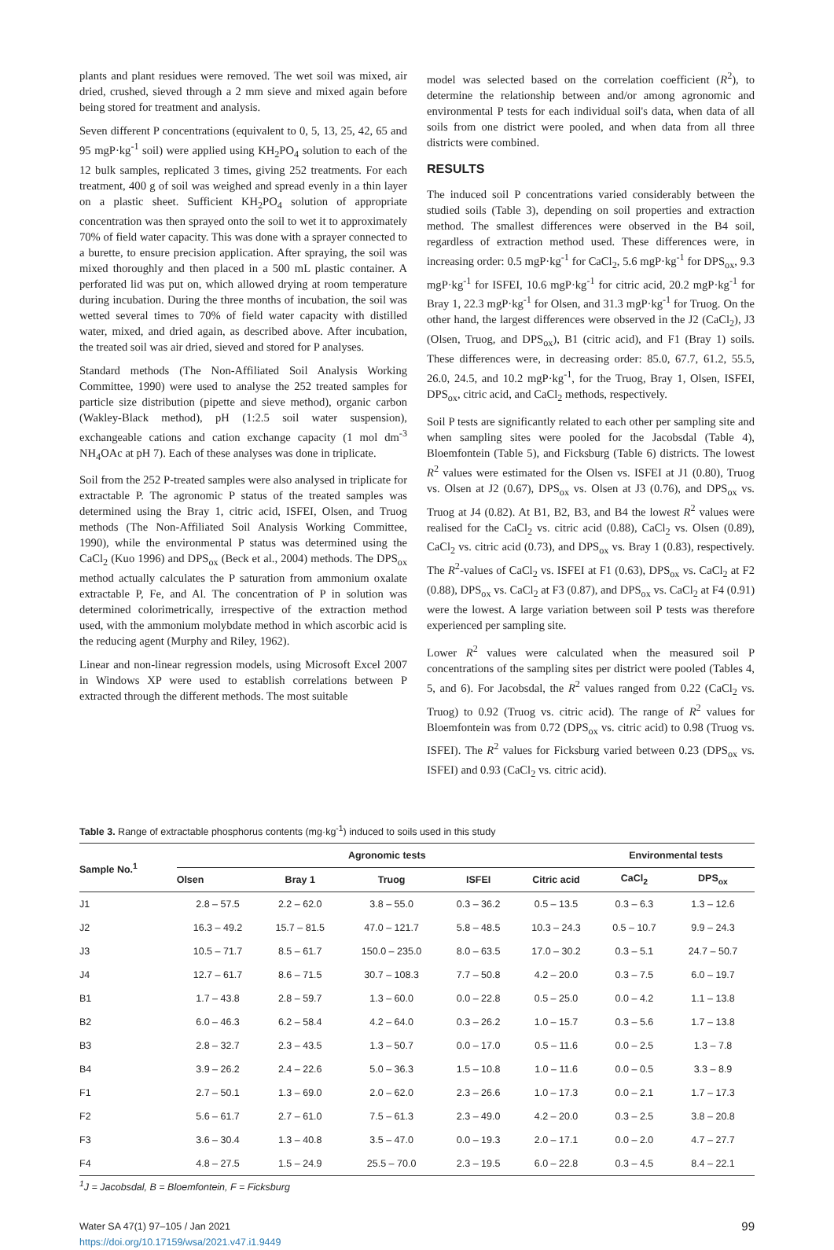plants and plant residues were removed. The wet soil was mixed, air dried, crushed, sieved through a 2 mm sieve and mixed again before being stored for treatment and analysis.
Seven different P concentrations (equivalent to 0, 5, 13, 25, 42, 65 and 95 mgP·kg<sup>-1</sup> soil) were applied using KH<sub>2</sub>PO<sub>4</sub> solution to each of the 12 bulk samples, replicated 3 times, giving 252 treatments. For each treatment, 400 g of soil was weighed and spread evenly in a thin layer on a plastic sheet. Sufficient KH<sub>2</sub>PO<sub>4</sub> solution of appropriate concentration was then sprayed onto the soil to wet it to approximately 70% of field water capacity. This was done with a sprayer connected to a burette, to ensure precision application. After spraying, the soil was mixed thoroughly and then placed in a 500 mL plastic container. A perforated lid was put on, which allowed drying at room temperature during incubation. During the three months of incubation, the soil was wetted several times to 70% of field water capacity with distilled water, mixed, and dried again, as described above. After incubation, the treated soil was air dried, sieved and stored for P analyses.
Standard methods (The Non-Affiliated Soil Analysis Working Committee, 1990) were used to analyse the 252 treated samples for particle size distribution (pipette and sieve method), organic carbon (Wakley-Black method), pH (1:2.5 soil water suspension), exchangeable cations and cation exchange capacity (1 mol dm<sup>-3</sup> NH<sub>4</sub>OAc at pH 7). Each of these analyses was done in triplicate.
Soil from the 252 P-treated samples were also analysed in triplicate for extractable P. The agronomic P status of the treated samples was determined using the Bray 1, citric acid, ISFEI, Olsen, and Truog methods (The Non-Affiliated Soil Analysis Working Committee, 1990), while the environmental P status was determined using the CaCl<sub>2</sub> (Kuo 1996) and DPS<sub>ox</sub> (Beck et al., 2004) methods. The DPS<sub>ox</sub> method actually calculates the P saturation from ammonium oxalate extractable P, Fe, and Al. The concentration of P in solution was determined colorimetrically, irrespective of the extraction method used, with the ammonium molybdate method in which ascorbic acid is the reducing agent (Murphy and Riley, 1962).
Linear and non-linear regression models, using Microsoft Excel 2007 in Windows XP were used to establish correlations between P extracted through the different methods. The most suitable
model was selected based on the correlation coefficient (R<sup>2</sup>), to determine the relationship between and/or among agronomic and environmental P tests for each individual soil's data, when data of all soils from one district were pooled, and when data from all three districts were combined.
RESULTS
The induced soil P concentrations varied considerably between the studied soils (Table 3), depending on soil properties and extraction method. The smallest differences were observed in the B4 soil, regardless of extraction method used. These differences were, in increasing order: 0.5 mgP·kg<sup>-1</sup> for CaCl<sub>2</sub>, 5.6 mgP·kg<sup>-1</sup> for DPS<sub>ox</sub>, 9.3 mgP·kg<sup>-1</sup> for ISFEI, 10.6 mgP·kg<sup>-1</sup> for citric acid, 20.2 mgP·kg<sup>-1</sup> for Bray 1, 22.3 mgP·kg<sup>-1</sup> for Olsen, and 31.3 mgP·kg<sup>-1</sup> for Truog. On the other hand, the largest differences were observed in the J2 (CaCl<sub>2</sub>), J3 (Olsen, Truog, and DPS<sub>ox</sub>), B1 (citric acid), and F1 (Bray 1) soils. These differences were, in decreasing order: 85.0, 67.7, 61.2, 55.5, 26.0, 24.5, and 10.2 mgP·kg<sup>-1</sup>, for the Truog, Bray 1, Olsen, ISFEI, DPS<sub>ox</sub>, citric acid, and CaCl<sub>2</sub> methods, respectively.
Soil P tests are significantly related to each other per sampling site and when sampling sites were pooled for the Jacobsdal (Table 4), Bloemfontein (Table 5), and Ficksburg (Table 6) districts. The lowest R<sup>2</sup> values were estimated for the Olsen vs. ISFEI at J1 (0.80), Truog vs. Olsen at J2 (0.67), DPS<sub>ox</sub> vs. Olsen at J3 (0.76), and DPS<sub>ox</sub> vs. Truog at J4 (0.82). At B1, B2, B3, and B4 the lowest R<sup>2</sup> values were realised for the CaCl<sub>2</sub> vs. citric acid (0.88), CaCl<sub>2</sub> vs. Olsen (0.89), CaCl<sub>2</sub> vs. citric acid (0.73), and DPS<sub>ox</sub> vs. Bray 1 (0.83), respectively. The R<sup>2</sup>-values of CaCl<sub>2</sub> vs. ISFEI at F1 (0.63), DPS<sub>ox</sub> vs. CaCl<sub>2</sub> at F2 (0.88), DPS<sub>ox</sub> vs. CaCl<sub>2</sub> at F3 (0.87), and DPS<sub>ox</sub> vs. CaCl<sub>2</sub> at F4 (0.91) were the lowest. A large variation between soil P tests was therefore experienced per sampling site.
Lower R<sup>2</sup> values were calculated when the measured soil P concentrations of the sampling sites per district were pooled (Tables 4, 5, and 6). For Jacobsdal, the R<sup>2</sup> values ranged from 0.22 (CaCl<sub>2</sub> vs. Truog) to 0.92 (Truog vs. citric acid). The range of R<sup>2</sup> values for Bloemfontein was from 0.72 (DPS<sub>ox</sub> vs. citric acid) to 0.98 (Truog vs. ISFEI). The R<sup>2</sup> values for Ficksburg varied between 0.23 (DPS<sub>ox</sub> vs. ISFEI) and 0.93 (CaCl<sub>2</sub> vs. citric acid).
Table 3. Range of extractable phosphorus contents (mg·kg<sup>-1</sup>) induced to soils used in this study
| Sample No.<sup>1</sup> | Agronomic tests | | | | | Environmental tests | |
| --- | --- | --- | --- | --- | --- | --- | --- |
| | Olsen | Bray 1 | Truog | ISFEI | Citric acid | CaCl<sub>2</sub> | DPS<sub>ox</sub> |
| J1 | 2.8 – 57.5 | 2.2 – 62.0 | 3.8 – 55.0 | 0.3 – 36.2 | 0.5 – 13.5 | 0.3 – 6.3 | 1.3 – 12.6 |
| J2 | 16.3 – 49.2 | 15.7 – 81.5 | 47.0 – 121.7 | 5.8 – 48.5 | 10.3 – 24.3 | 0.5 – 10.7 | 9.9 – 24.3 |
| J3 | 10.5 – 71.7 | 8.5 – 61.7 | 150.0 – 235.0 | 8.0 – 63.5 | 17.0 – 30.2 | 0.3 – 5.1 | 24.7 – 50.7 |
| J4 | 12.7 – 61.7 | 8.6 – 71.5 | 30.7 – 108.3 | 7.7 – 50.8 | 4.2 – 20.0 | 0.3 – 7.5 | 6.0 – 19.7 |
| B1 | 1.7 – 43.8 | 2.8 – 59.7 | 1.3 – 60.0 | 0.0 – 22.8 | 0.5 – 25.0 | 0.0 – 4.2 | 1.1 – 13.8 |
| B2 | 6.0 – 46.3 | 6.2 – 58.4 | 4.2 – 64.0 | 0.3 – 26.2 | 1.0 – 15.7 | 0.3 – 5.6 | 1.7 – 13.8 |
| B3 | 2.8 – 32.7 | 2.3 – 43.5 | 1.3 – 50.7 | 0.0 – 17.0 | 0.5 – 11.6 | 0.0 – 2.5 | 1.3 – 7.8 |
| B4 | 3.9 – 26.2 | 2.4 – 22.6 | 5.0 – 36.3 | 1.5 – 10.8 | 1.0 – 11.6 | 0.0 – 0.5 | 3.3 – 8.9 |
| F1 | 2.7 – 50.1 | 1.3 – 69.0 | 2.0 – 62.0 | 2.3 – 26.6 | 1.0 – 17.3 | 0.0 – 2.1 | 1.7 – 17.3 |
| F2 | 5.6 – 61.7 | 2.7 – 61.0 | 7.5 – 61.3 | 2.3 – 49.0 | 4.2 – 20.0 | 0.3 – 2.5 | 3.8 – 20.8 |
| F3 | 3.6 – 30.4 | 1.3 – 40.8 | 3.5 – 47.0 | 0.0 – 19.3 | 2.0 – 17.1 | 0.0 – 2.0 | 4.7 – 27.7 |
| F4 | 4.8 – 27.5 | 1.5 – 24.9 | 25.5 – 70.0 | 2.3 – 19.5 | 6.0 – 22.8 | 0.3 – 4.5 | 8.4 – 22.1 |
<sup>1</sup> J = Jacobsdal, B = Bloemfontein, F = Ficksburg
Water SA 47(1) 97–105 / Jan 2021
https://doi.org/10.17159/wsa/2021.v47.i1.9449
99